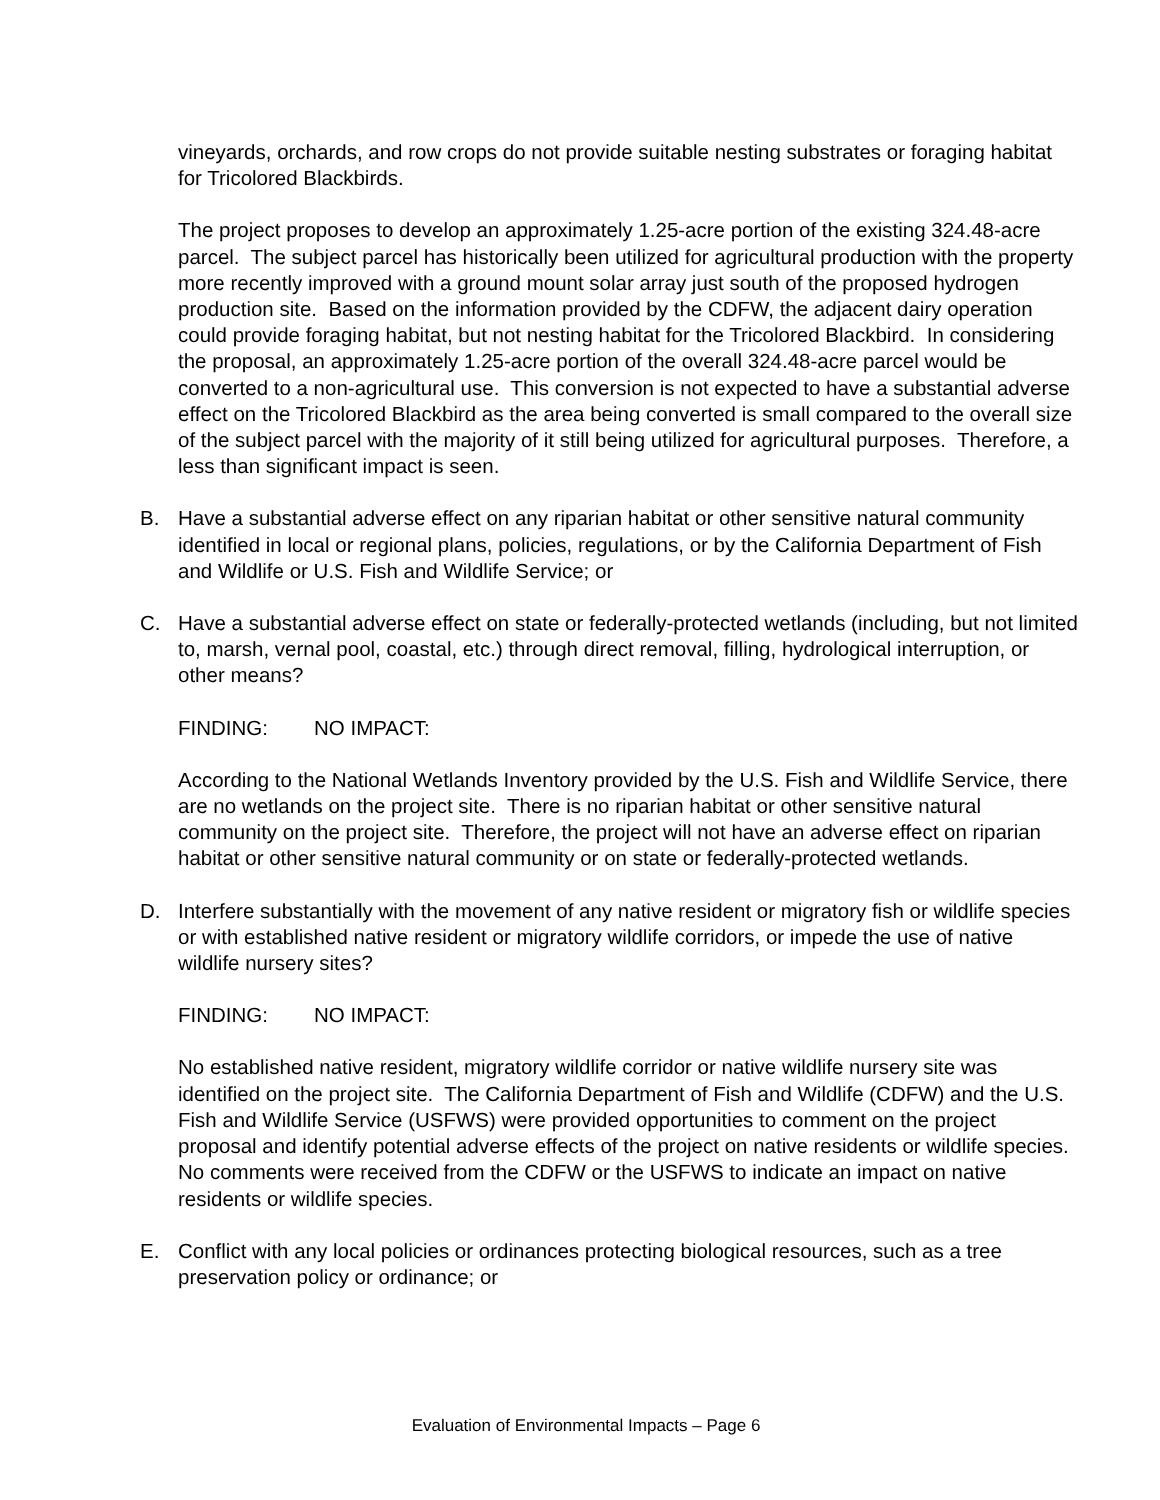vineyards, orchards, and row crops do not provide suitable nesting substrates or foraging habitat for Tricolored Blackbirds.
The project proposes to develop an approximately 1.25-acre portion of the existing 324.48-acre parcel. The subject parcel has historically been utilized for agricultural production with the property more recently improved with a ground mount solar array just south of the proposed hydrogen production site. Based on the information provided by the CDFW, the adjacent dairy operation could provide foraging habitat, but not nesting habitat for the Tricolored Blackbird. In considering the proposal, an approximately 1.25-acre portion of the overall 324.48-acre parcel would be converted to a non-agricultural use. This conversion is not expected to have a substantial adverse effect on the Tricolored Blackbird as the area being converted is small compared to the overall size of the subject parcel with the majority of it still being utilized for agricultural purposes. Therefore, a less than significant impact is seen.
B. Have a substantial adverse effect on any riparian habitat or other sensitive natural community identified in local or regional plans, policies, regulations, or by the California Department of Fish and Wildlife or U.S. Fish and Wildlife Service; or
C. Have a substantial adverse effect on state or federally-protected wetlands (including, but not limited to, marsh, vernal pool, coastal, etc.) through direct removal, filling, hydrological interruption, or other means?
FINDING: NO IMPACT:
According to the National Wetlands Inventory provided by the U.S. Fish and Wildlife Service, there are no wetlands on the project site. There is no riparian habitat or other sensitive natural community on the project site. Therefore, the project will not have an adverse effect on riparian habitat or other sensitive natural community or on state or federally-protected wetlands.
D. Interfere substantially with the movement of any native resident or migratory fish or wildlife species or with established native resident or migratory wildlife corridors, or impede the use of native wildlife nursery sites?
FINDING: NO IMPACT:
No established native resident, migratory wildlife corridor or native wildlife nursery site was identified on the project site. The California Department of Fish and Wildlife (CDFW) and the U.S. Fish and Wildlife Service (USFWS) were provided opportunities to comment on the project proposal and identify potential adverse effects of the project on native residents or wildlife species. No comments were received from the CDFW or the USFWS to indicate an impact on native residents or wildlife species.
E. Conflict with any local policies or ordinances protecting biological resources, such as a tree preservation policy or ordinance; or
Evaluation of Environmental Impacts – Page 6